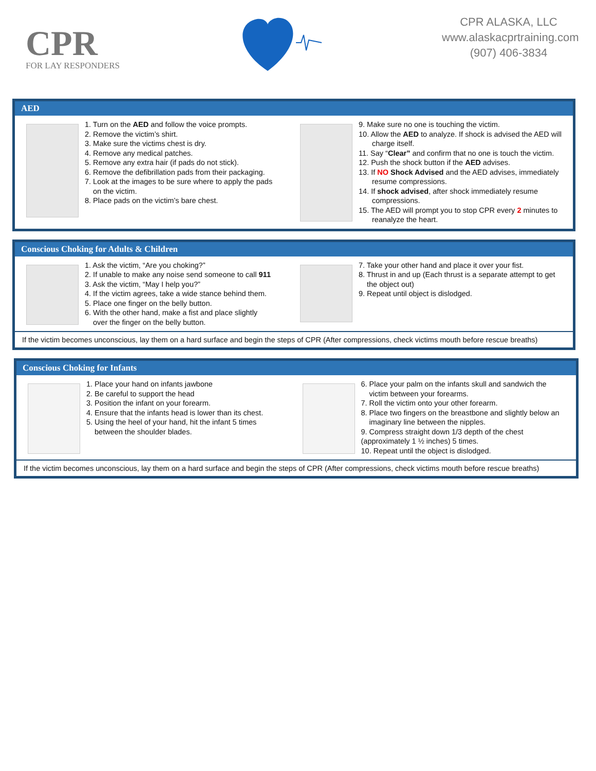CPR
FOR LAY RESPONDERS
CPR ALASKA, LLC
www.alaskacprtraining.com
(907) 406-3834
AED
1. Turn on the AED and follow the voice prompts.
2. Remove the victim’s shirt.
3. Make sure the victims chest is dry.
4. Remove any medical patches.
5. Remove any extra hair (if pads do not stick).
6. Remove the defibrillation pads from their packaging.
7. Look at the images to be sure where to apply the pads
on the victim.
8. Place pads on the victim’s bare chest.
9. Make sure no one is touching the victim.
10. Allow the AED to analyze. If shock is advised the AED will
charge itself.
11. Say “Clear” and confirm that no one is touch the victim.
12. Push the shock button if the AED advises.
13. If NO Shock Advised and the AED advises, immediately
resume compressions.
14. If shock advised, after shock immediately resume
compressions.
15. The AED will prompt you to stop CPR every 2 minutes to
reanalyze the heart.
Conscious Choking for Adults & Children
1. Ask the victim, “Are you choking?”
2. If unable to make any noise send someone to call 911
3. Ask the victim, “May I help you?”
4. If the victim agrees, take a wide stance behind them.
5. Place one finger on the belly button.
6. With the other hand, make a fist and place slightly
over the finger on the belly button.
7. Take your other hand and place it over your fist.
8. Thrust in and up (Each thrust is a separate attempt to get
the object out)
9. Repeat until object is dislodged.
If the victim becomes unconscious, lay them on a hard surface and begin the steps of CPR (After compressions, check victims mouth before rescue breaths)
Conscious Choking for Infants
1. Place your hand on infants jawbone
2. Be careful to support the head
3. Position the infant on your forearm.
4. Ensure that the infants head is lower than its chest.
5. Using the heel of your hand, hit the infant 5 times
between the shoulder blades.
6. Place your palm on the infants skull and sandwich the
victim between your forearms.
7. Roll the victim onto your other forearm.
8. Place two fingers on the breastbone and slightly below an
imaginary line between the nipples.
9. Compress straight down 1/3 depth of the chest
(approximately 1 ½ inches) 5 times.
10. Repeat until the object is dislodged.
If the victim becomes unconscious, lay them on a hard surface and begin the steps of CPR (After compressions, check victims mouth before rescue breaths)